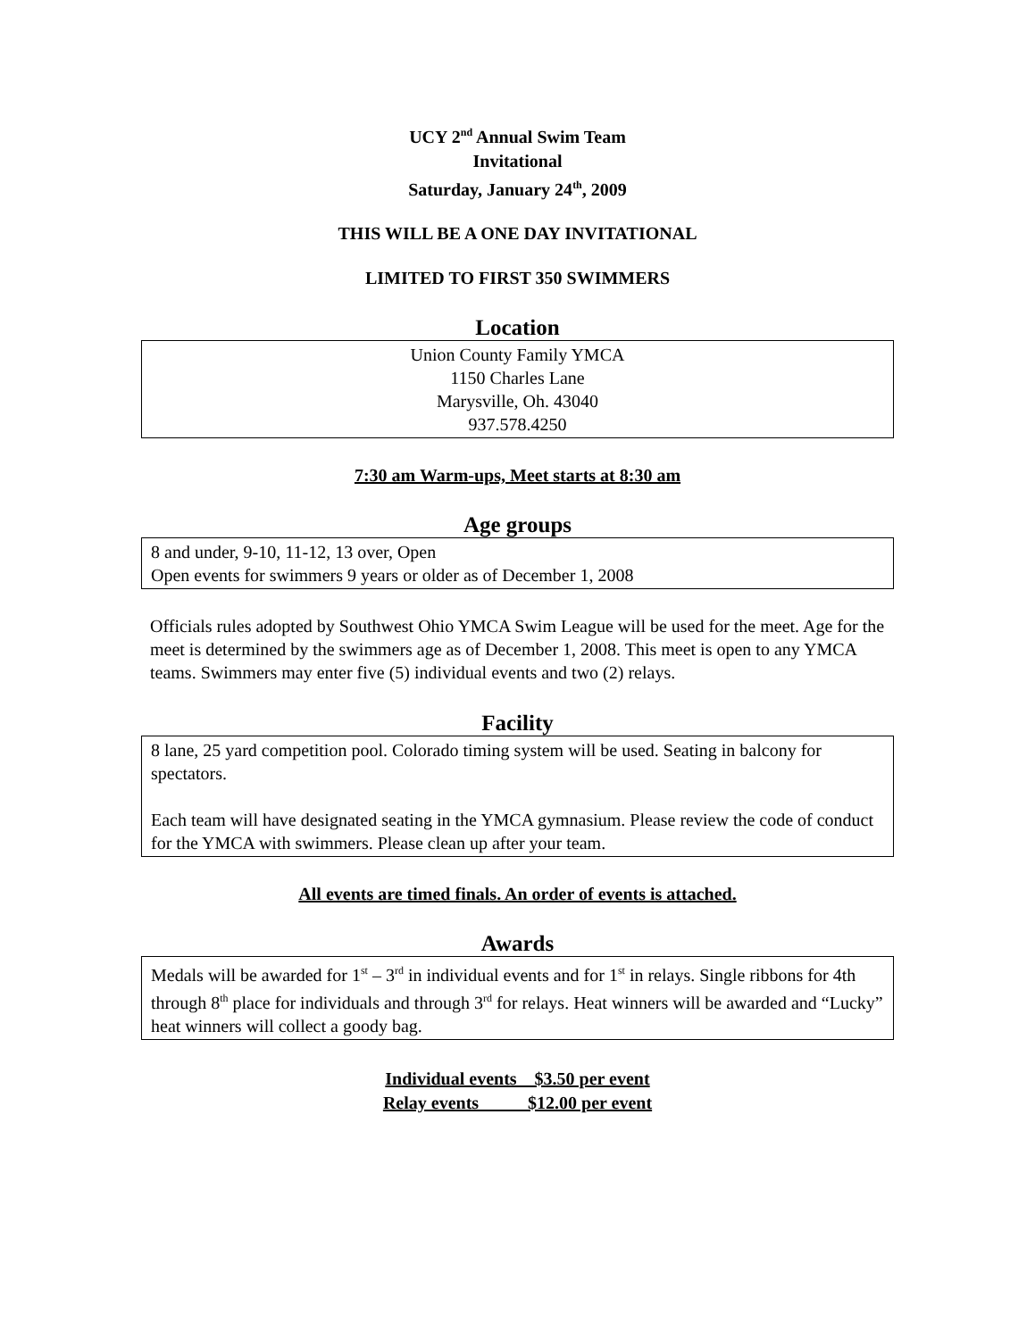UCY 2<sup>nd</sup> Annual Swim Team
Invitational
Saturday, January 24<sup>th</sup>, 2009
THIS WILL BE A ONE DAY INVITATIONAL
LIMITED TO FIRST 350 SWIMMERS
Location
Union County Family YMCA
1150 Charles Lane
Marysville, Oh. 43040
937.578.4250
7:30 am Warm-ups, Meet starts at 8:30 am
Age groups
8 and under, 9-10, 11-12, 13 over, Open
Open events for swimmers 9 years or older as of December 1, 2008
Officials rules adopted by Southwest Ohio YMCA Swim League will be used for the meet. Age for the meet is determined by the swimmers age as of December 1, 2008. This meet is open to any YMCA teams. Swimmers may enter five (5) individual events and two (2) relays.
Facility
8 lane, 25 yard competition pool. Colorado timing system will be used. Seating in balcony for spectators.
Each team will have designated seating in the YMCA gymnasium. Please review the code of conduct for the YMCA with swimmers. Please clean up after your team.
All events are timed finals. An order of events is attached.
Awards
Medals will be awarded for 1<sup>st</sup> – 3<sup>rd</sup> in individual events and for 1<sup>st</sup> in relays. Single ribbons for 4th through 8<sup>th</sup> place for individuals and through 3<sup>rd</sup> for relays. Heat winners will be awarded and “Lucky” heat winners will collect a goody bag.
Individual events $3.50 per event
Relay events $12.00 per event